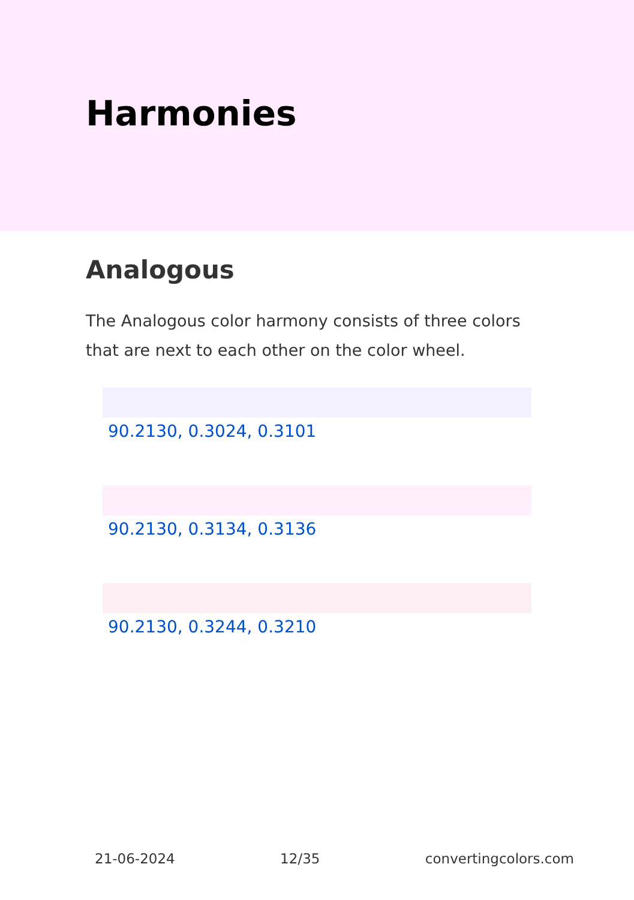Harmonies
Analogous
The Analogous color harmony consists of three colors that are next to each other on the color wheel.
90.2130, 0.3024, 0.3101
90.2130, 0.3134, 0.3136
90.2130, 0.3244, 0.3210
21-06-2024 12/35 convertingcolors.com